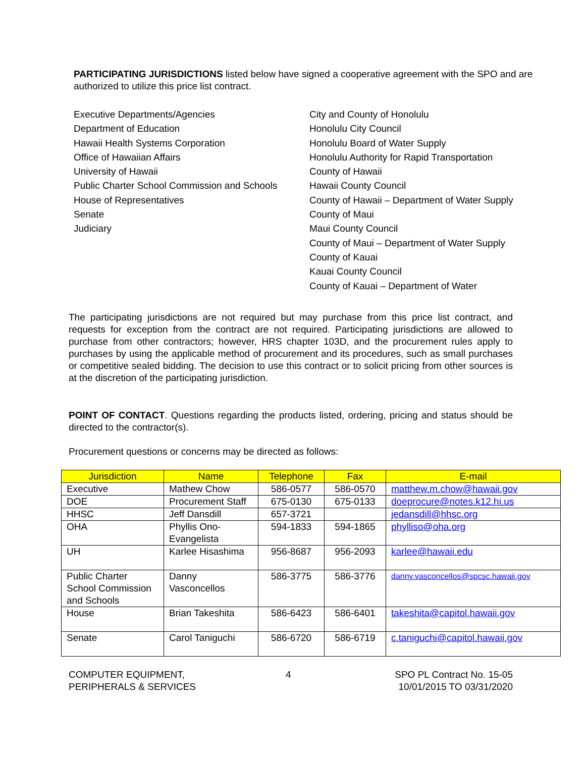PARTICIPATING JURISDICTIONS listed below have signed a cooperative agreement with the SPO and are authorized to utilize this price list contract.
Executive Departments/Agencies
Department of Education
Hawaii Health Systems Corporation
Office of Hawaiian Affairs
University of Hawaii
Public Charter School Commission and Schools
House of Representatives
Senate
Judiciary
City and County of Honolulu
Honolulu City Council
Honolulu Board of Water Supply
Honolulu Authority for Rapid Transportation
County of Hawaii
Hawaii County Council
County of Hawaii – Department of Water Supply
County of Maui
Maui County Council
County of Maui – Department of Water Supply
County of Kauai
Kauai County Council
County of Kauai – Department of Water
The participating jurisdictions are not required but may purchase from this price list contract, and requests for exception from the contract are not required. Participating jurisdictions are allowed to purchase from other contractors; however, HRS chapter 103D, and the procurement rules apply to purchases by using the applicable method of procurement and its procedures, such as small purchases or competitive sealed bidding. The decision to use this contract or to solicit pricing from other sources is at the discretion of the participating jurisdiction.
POINT OF CONTACT. Questions regarding the products listed, ordering, pricing and status should be directed to the contractor(s).
Procurement questions or concerns may be directed as follows:
| Jurisdiction | Name | Telephone | Fax | E-mail |
| --- | --- | --- | --- | --- |
| Executive | Mathew Chow | 586-0577 | 586-0570 | matthew.m.chow@hawaii.gov |
| DOE | Procurement Staff | 675-0130 | 675-0133 | doeprocure@notes.k12.hi.us |
| HHSC | Jeff Dansdill | 657-3721 | | jedansdill@hhsc.org |
| OHA | Phyllis Ono-Evangelista | 594-1833 | 594-1865 | phylliso@oha.org |
| UH | Karlee Hisashima | 956-8687 | 956-2093 | karlee@hawaii.edu |
| Public Charter School Commission and Schools | Danny Vasconcellos | 586-3775 | 586-3776 | danny.vasconcellos@spcsc.hawaii.gov |
| House | Brian Takeshita | 586-6423 | 586-6401 | takeshita@capitol.hawaii.gov |
| Senate | Carol Taniguchi | 586-6720 | 586-6719 | c.taniguchi@capitol.hawaii.gov |
COMPUTER EQUIPMENT,
PERIPHERALS & SERVICES
4 SPO PL Contract No. 15-05
10/01/2015 TO 03/31/2020